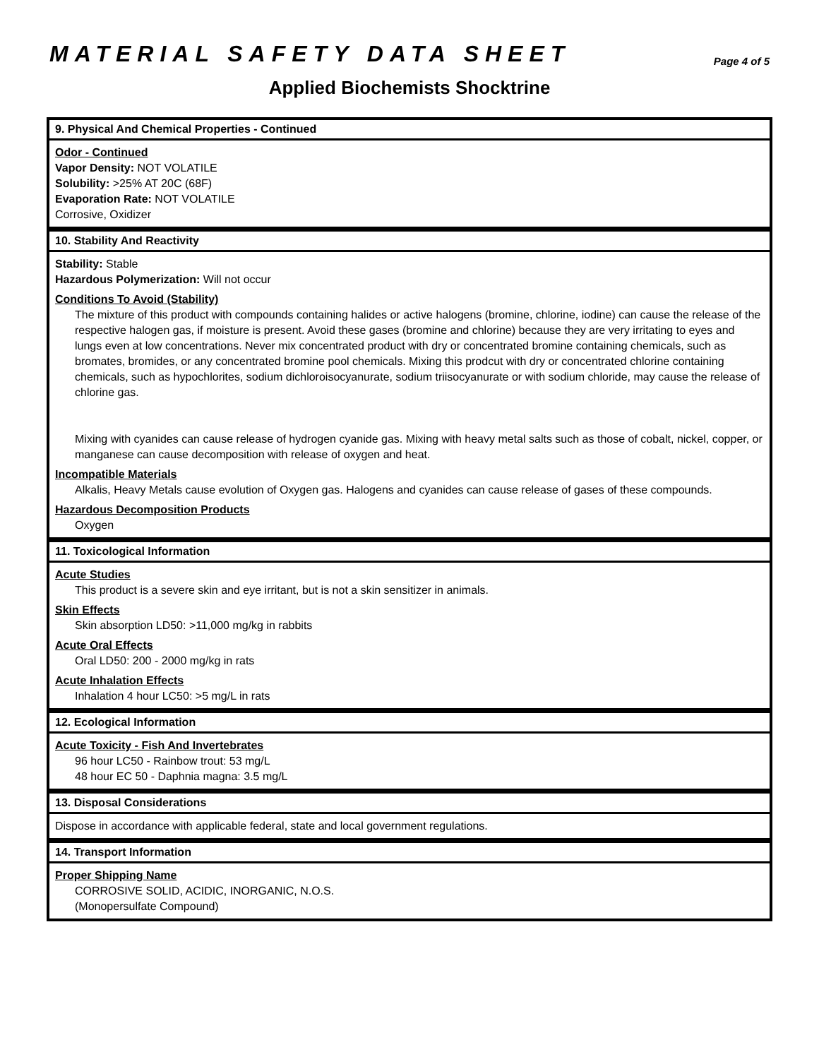MATERIAL SAFETY DATA SHEET
Page 4 of 5
Applied Biochemists Shocktrine
9. Physical And Chemical Properties - Continued
Odor - Continued
Vapor Density: NOT VOLATILE
Solubility: >25% AT 20C (68F)
Evaporation Rate: NOT VOLATILE
Corrosive, Oxidizer
10. Stability And Reactivity
Stability: Stable
Hazardous Polymerization: Will not occur
Conditions To Avoid (Stability)
The mixture of this product with compounds containing halides or active halogens (bromine, chlorine, iodine) can cause the release of the respective halogen gas, if moisture is present. Avoid these gases (bromine and chlorine) because they are very irritating to eyes and lungs even at low concentrations. Never mix concentrated product with dry or concentrated bromine containing chemicals, such as bromates, bromides, or any concentrated bromine pool chemicals. Mixing this prodcut with dry or concentrated chlorine containing chemicals, such as hypochlorites, sodium dichloroisocyanurate, sodium triisocyanurate or with sodium chloride, may cause the release of chlorine gas.
Mixing with cyanides can cause release of hydrogen cyanide gas. Mixing with heavy metal salts such as those of cobalt, nickel, copper, or manganese can cause decomposition with release of oxygen and heat.
Incompatible Materials
Alkalis, Heavy Metals cause evolution of Oxygen gas. Halogens and cyanides can cause release of gases of these compounds.
Hazardous Decomposition Products
Oxygen
11. Toxicological Information
Acute Studies
This product is a severe skin and eye irritant, but is not a skin sensitizer in animals.
Skin Effects
Skin absorption LD50: >11,000 mg/kg in rabbits
Acute Oral Effects
Oral LD50: 200 - 2000 mg/kg in rats
Acute Inhalation Effects
Inhalation 4 hour LC50: >5 mg/L in rats
12. Ecological Information
Acute Toxicity - Fish And Invertebrates
96 hour LC50 - Rainbow trout: 53 mg/L
48 hour EC 50 - Daphnia magna: 3.5 mg/L
13. Disposal Considerations
Dispose in accordance with applicable federal, state and local government regulations.
14. Transport Information
Proper Shipping Name
CORROSIVE SOLID, ACIDIC, INORGANIC, N.O.S.
(Monopersulfate Compound)